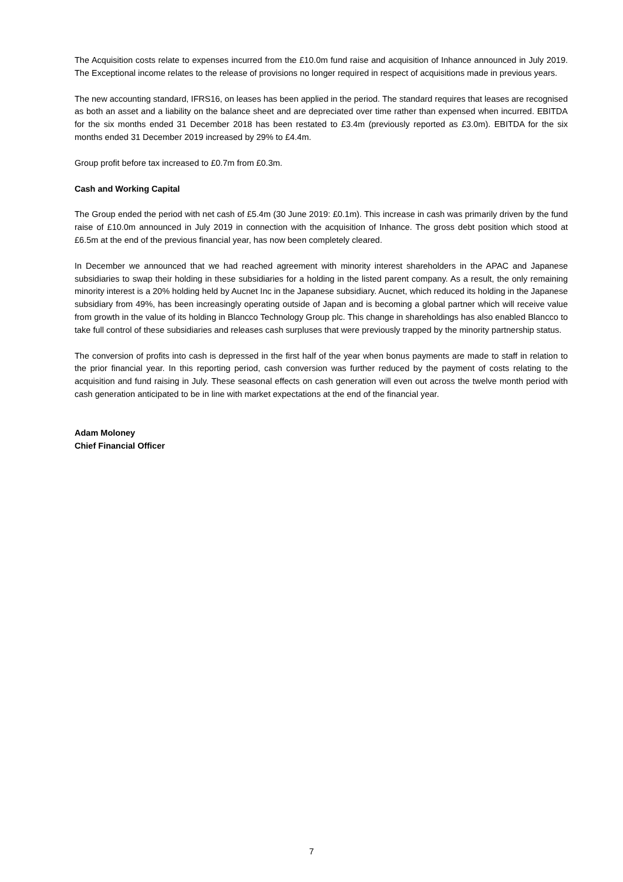The Acquisition costs relate to expenses incurred from the £10.0m fund raise and acquisition of Inhance announced in July 2019. The Exceptional income relates to the release of provisions no longer required in respect of acquisitions made in previous years.
The new accounting standard, IFRS16, on leases has been applied in the period. The standard requires that leases are recognised as both an asset and a liability on the balance sheet and are depreciated over time rather than expensed when incurred. EBITDA for the six months ended 31 December 2018 has been restated to £3.4m (previously reported as £3.0m). EBITDA for the six months ended 31 December 2019 increased by 29% to £4.4m.
Group profit before tax increased to £0.7m from £0.3m.
Cash and Working Capital
The Group ended the period with net cash of £5.4m (30 June 2019: £0.1m). This increase in cash was primarily driven by the fund raise of £10.0m announced in July 2019 in connection with the acquisition of Inhance. The gross debt position which stood at £6.5m at the end of the previous financial year, has now been completely cleared.
In December we announced that we had reached agreement with minority interest shareholders in the APAC and Japanese subsidiaries to swap their holding in these subsidiaries for a holding in the listed parent company. As a result, the only remaining minority interest is a 20% holding held by Aucnet Inc in the Japanese subsidiary. Aucnet, which reduced its holding in the Japanese subsidiary from 49%, has been increasingly operating outside of Japan and is becoming a global partner which will receive value from growth in the value of its holding in Blancco Technology Group plc. This change in shareholdings has also enabled Blancco to take full control of these subsidiaries and releases cash surpluses that were previously trapped by the minority partnership status.
The conversion of profits into cash is depressed in the first half of the year when bonus payments are made to staff in relation to the prior financial year. In this reporting period, cash conversion was further reduced by the payment of costs relating to the acquisition and fund raising in July. These seasonal effects on cash generation will even out across the twelve month period with cash generation anticipated to be in line with market expectations at the end of the financial year.
Adam Moloney
Chief Financial Officer
7